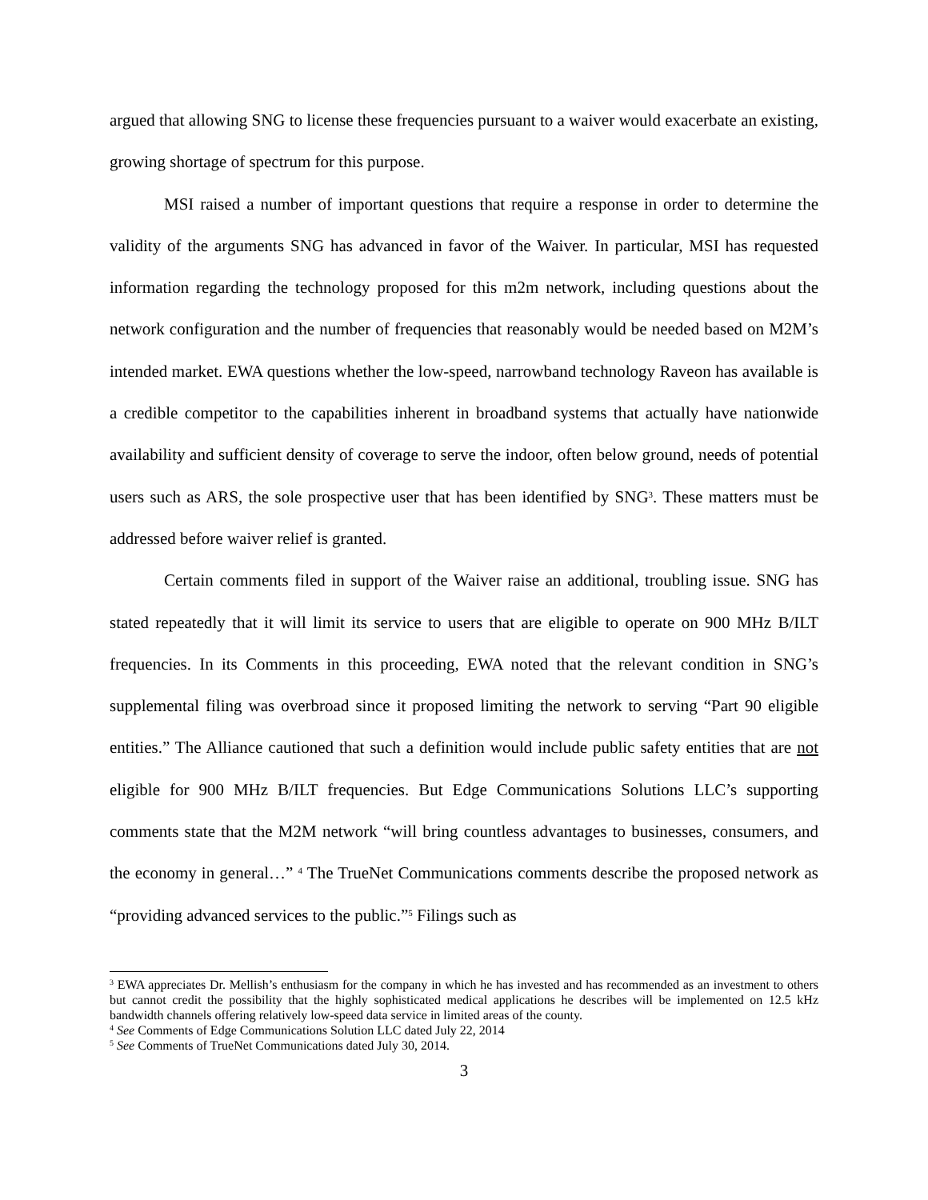argued that allowing SNG to license these frequencies pursuant to a waiver would exacerbate an existing, growing shortage of spectrum for this purpose.
MSI raised a number of important questions that require a response in order to determine the validity of the arguments SNG has advanced in favor of the Waiver. In particular, MSI has requested information regarding the technology proposed for this m2m network, including questions about the network configuration and the number of frequencies that reasonably would be needed based on M2M’s intended market. EWA questions whether the low-speed, narrowband technology Raveon has available is a credible competitor to the capabilities inherent in broadband systems that actually have nationwide availability and sufficient density of coverage to serve the indoor, often below ground, needs of potential users such as ARS, the sole prospective user that has been identified by SNG<sup>3</sup>. These matters must be addressed before waiver relief is granted.
Certain comments filed in support of the Waiver raise an additional, troubling issue. SNG has stated repeatedly that it will limit its service to users that are eligible to operate on 900 MHz B/ILT frequencies. In its Comments in this proceeding, EWA noted that the relevant condition in SNG’s supplemental filing was overbroad since it proposed limiting the network to serving “Part 90 eligible entities.” The Alliance cautioned that such a definition would include public safety entities that are not eligible for 900 MHz B/ILT frequencies. But Edge Communications Solutions LLC’s supporting comments state that the M2M network “will bring countless advantages to businesses, consumers, and the economy in general…” <sup>4</sup> The TrueNet Communications comments describe the proposed network as “providing advanced services to the public.”<sup>5</sup> Filings such as
<sup>3</sup> EWA appreciates Dr. Mellish’s enthusiasm for the company in which he has invested and has recommended as an investment to others but cannot credit the possibility that the highly sophisticated medical applications he describes will be implemented on 12.5 kHz bandwidth channels offering relatively low-speed data service in limited areas of the county.
<sup>4</sup> See Comments of Edge Communications Solution LLC dated July 22, 2014
<sup>5</sup> See Comments of TrueNet Communications dated July 30, 2014.
3